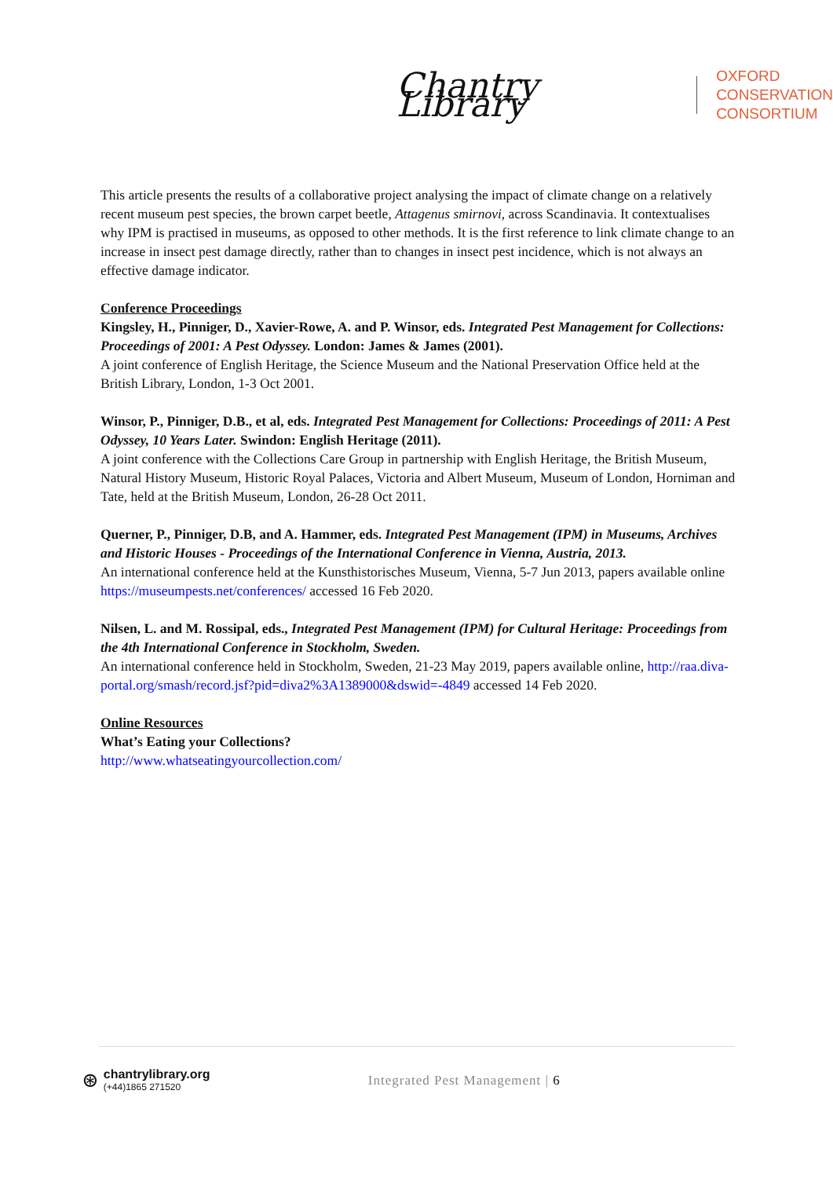Chantry Library
OXFORD
CONSERVATION
CONSORTIUM
This article presents the results of a collaborative project analysing the impact of climate change on a relatively recent museum pest species, the brown carpet beetle, Attagenus smirnovi, across Scandinavia. It contextualises why IPM is practised in museums, as opposed to other methods. It is the first reference to link climate change to an increase in insect pest damage directly, rather than to changes in insect pest incidence, which is not always an effective damage indicator.
Conference Proceedings
Kingsley, H., Pinniger, D., Xavier-Rowe, A. and P. Winsor, eds. Integrated Pest Management for Collections: Proceedings of 2001: A Pest Odyssey. London: James & James (2001).
A joint conference of English Heritage, the Science Museum and the National Preservation Office held at the British Library, London, 1-3 Oct 2001.
Winsor, P., Pinniger, D.B., et al, eds. Integrated Pest Management for Collections: Proceedings of 2011: A Pest Odyssey, 10 Years Later. Swindon: English Heritage (2011).
A joint conference with the Collections Care Group in partnership with English Heritage, the British Museum, Natural History Museum, Historic Royal Palaces, Victoria and Albert Museum, Museum of London, Horniman and Tate, held at the British Museum, London, 26-28 Oct 2011.
Querner, P., Pinniger, D.B, and A. Hammer, eds. Integrated Pest Management (IPM) in Museums, Archives and Historic Houses - Proceedings of the International Conference in Vienna, Austria, 2013.
An international conference held at the Kunsthistorisches Museum, Vienna, 5-7 Jun 2013, papers available online https://museumpests.net/conferences/ accessed 16 Feb 2020.
Nilsen, L. and M. Rossipal, eds., Integrated Pest Management (IPM) for Cultural Heritage: Proceedings from the 4th International Conference in Stockholm, Sweden.
An international conference held in Stockholm, Sweden, 21-23 May 2019, papers available online, http://raa.diva-portal.org/smash/record.jsf?pid=diva2%3A1389000&dswid=-4849 accessed 14 Feb 2020.
Online Resources
What’s Eating your Collections?
http://www.whatseatingyourcollection.com/
⊛
chantrylibrary.org
(+44)1865 271520
Integrated Pest Management | 6